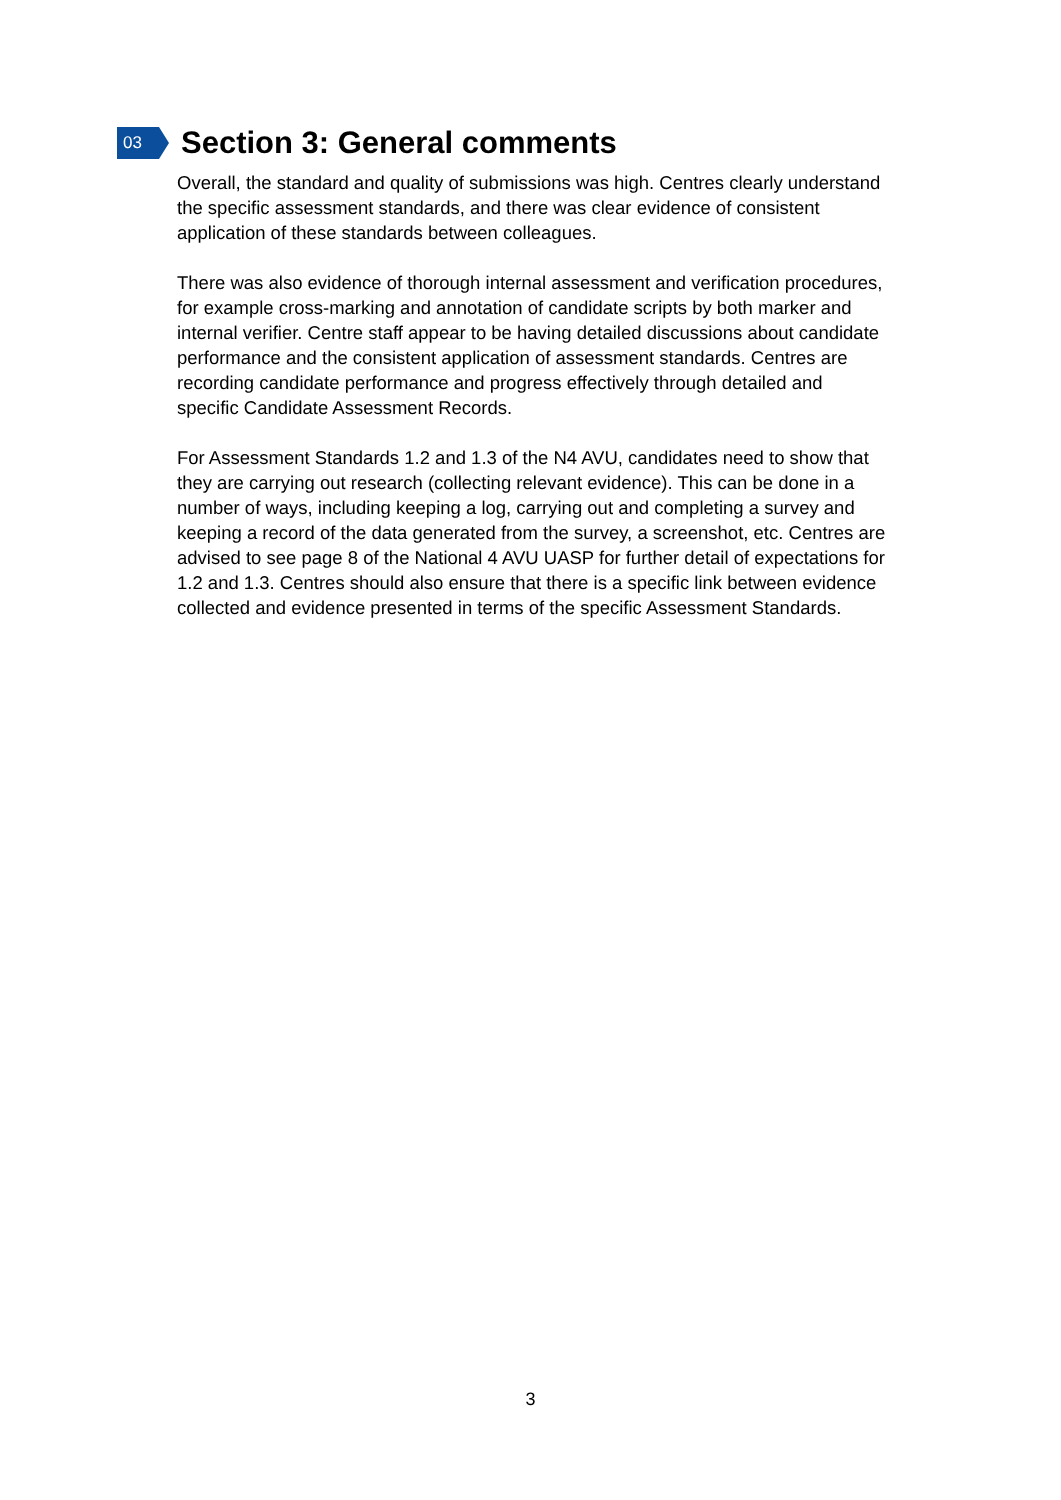03
Section 3: General comments
Overall, the standard and quality of submissions was high. Centres clearly understand the specific assessment standards, and there was clear evidence of consistent application of these standards between colleagues.
There was also evidence of thorough internal assessment and verification procedures, for example cross-marking and annotation of candidate scripts by both marker and internal verifier. Centre staff appear to be having detailed discussions about candidate performance and the consistent application of assessment standards. Centres are recording candidate performance and progress effectively through detailed and specific Candidate Assessment Records.
For Assessment Standards 1.2 and 1.3 of the N4 AVU, candidates need to show that they are carrying out research (collecting relevant evidence). This can be done in a number of ways, including keeping a log, carrying out and completing a survey and keeping a record of the data generated from the survey, a screenshot, etc. Centres are advised to see page 8 of the National 4 AVU UASP for further detail of expectations for 1.2 and 1.3. Centres should also ensure that there is a specific link between evidence collected and evidence presented in terms of the specific Assessment Standards.
3